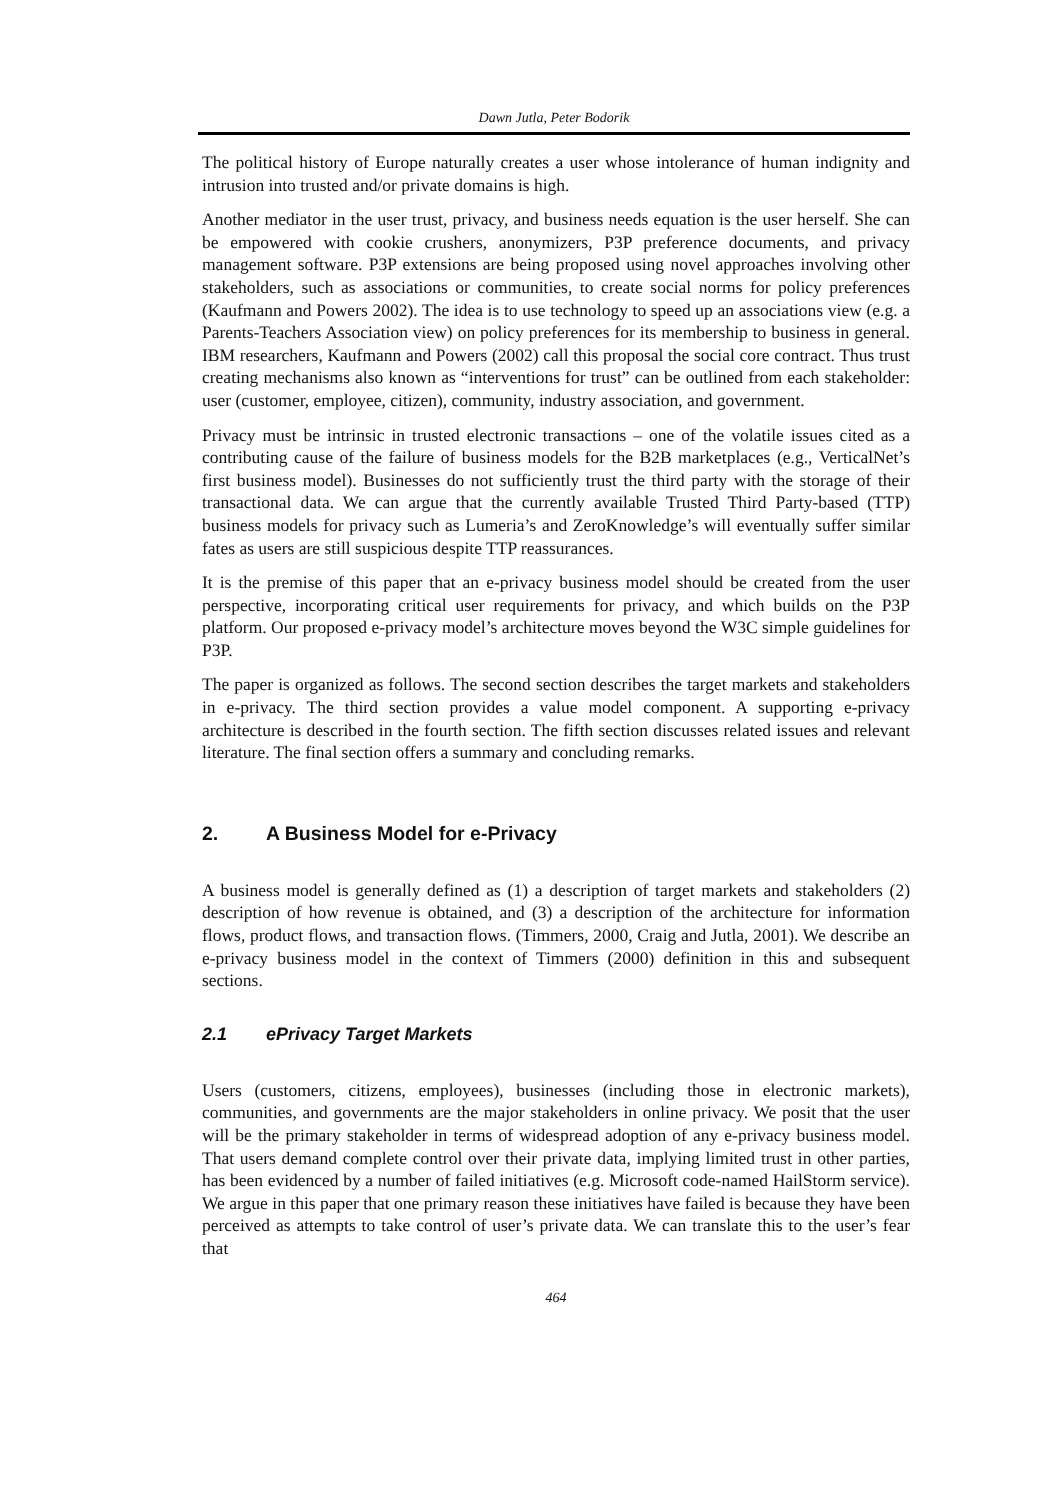Dawn Jutla, Peter Bodorik
The political history of Europe naturally creates a user whose intolerance of human indignity and intrusion into trusted and/or private domains is high.
Another mediator in the user trust, privacy, and business needs equation is the user herself. She can be empowered with cookie crushers, anonymizers, P3P preference documents, and privacy management software. P3P extensions are being proposed using novel approaches involving other stakeholders, such as associations or communities, to create social norms for policy preferences (Kaufmann and Powers 2002). The idea is to use technology to speed up an associations view (e.g. a Parents-Teachers Association view) on policy preferences for its membership to business in general. IBM researchers, Kaufmann and Powers (2002) call this proposal the social core contract. Thus trust creating mechanisms also known as “interventions for trust” can be outlined from each stakeholder: user (customer, employee, citizen), community, industry association, and government.
Privacy must be intrinsic in trusted electronic transactions – one of the volatile issues cited as a contributing cause of the failure of business models for the B2B marketplaces (e.g., VerticalNet’s first business model). Businesses do not sufficiently trust the third party with the storage of their transactional data. We can argue that the currently available Trusted Third Party-based (TTP) business models for privacy such as Lumeria’s and ZeroKnowledge’s will eventually suffer similar fates as users are still suspicious despite TTP reassurances.
It is the premise of this paper that an e-privacy business model should be created from the user perspective, incorporating critical user requirements for privacy, and which builds on the P3P platform. Our proposed e-privacy model’s architecture moves beyond the W3C simple guidelines for P3P.
The paper is organized as follows. The second section describes the target markets and stakeholders in e-privacy. The third section provides a value model component. A supporting e-privacy architecture is described in the fourth section. The fifth section discusses related issues and relevant literature. The final section offers a summary and concluding remarks.
2. A Business Model for e-Privacy
A business model is generally defined as (1) a description of target markets and stakeholders (2) description of how revenue is obtained, and (3) a description of the architecture for information flows, product flows, and transaction flows. (Timmers, 2000, Craig and Jutla, 2001). We describe an e-privacy business model in the context of Timmers (2000) definition in this and subsequent sections.
2.1 ePrivacy Target Markets
Users (customers, citizens, employees), businesses (including those in electronic markets), communities, and governments are the major stakeholders in online privacy. We posit that the user will be the primary stakeholder in terms of widespread adoption of any e-privacy business model. That users demand complete control over their private data, implying limited trust in other parties, has been evidenced by a number of failed initiatives (e.g. Microsoft code-named HailStorm service). We argue in this paper that one primary reason these initiatives have failed is because they have been perceived as attempts to take control of user’s private data. We can translate this to the user’s fear that
464